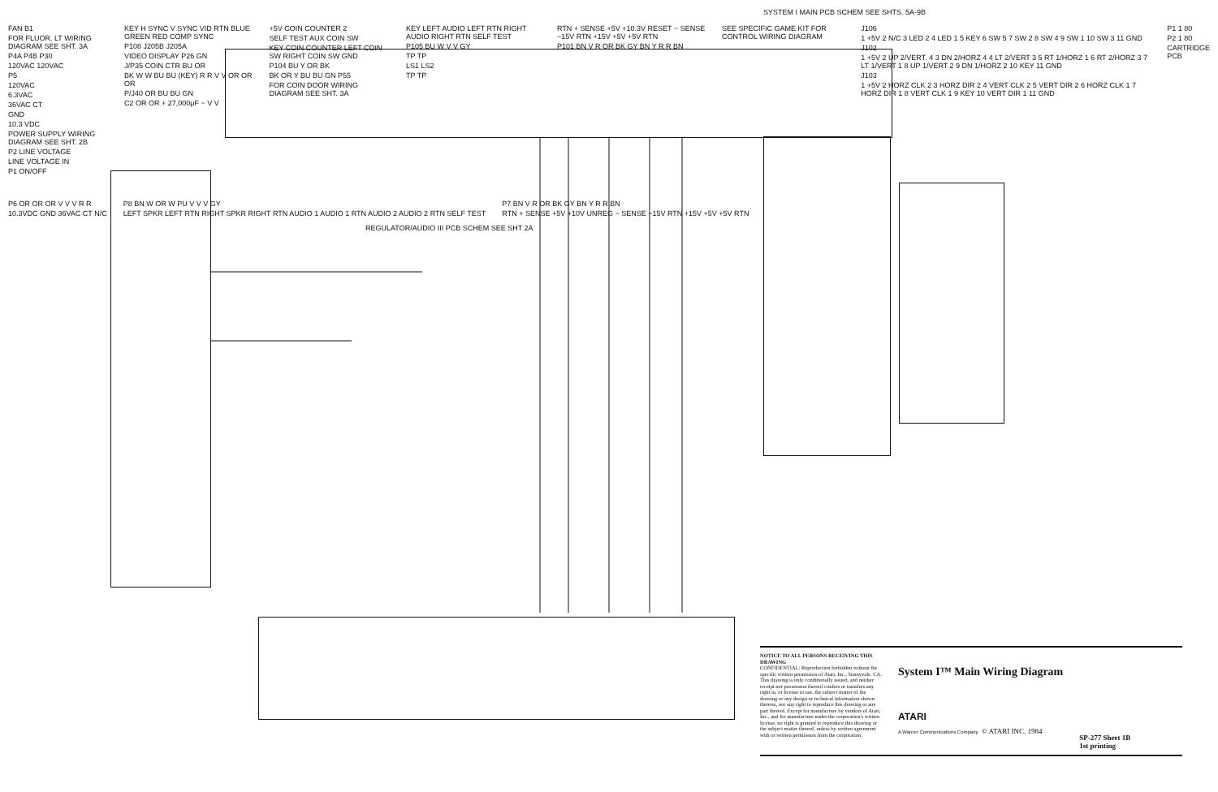SYSTEM I MAIN PCB SCHEM SEE SHTS. 5A-9B
FAN B1
FOR FLUOR. LT WIRING DIAGRAM SEE SHT. 3A
P4A P4B P30
120VAC 120VAC
P5
120VAC
6.3VAC
36VAC CT
GND
10.3 VDC
POWER SUPPLY WIRING DIAGRAM SEE SHT. 2B
P2 LINE VOLTAGE
LINE VOLTAGE IN
P1 ON/OFF
KEY H SYNC V SYNC VID RTN BLUE GREEN RED COMP SYNC
P108 J205B J205A
VIDEO DISPLAY P26 GN
J/P35 COIN CTR BU OR
BK W W BU BU (KEY) R R V V OR OR OR
P/J40 OR BU BU GN
C2 OR OR + 27,000μF − V V
+5V COIN COUNTER 2
SELF TEST AUX COIN SW
KEY COIN COUNTER LEFT COIN SW RIGHT COIN SW GND
P104 BU Y OR BK
BK OR Y BU BU GN P55
FOR COIN DOOR WIRING DIAGRAM SEE SHT. 3A
KEY LEFT AUDIO LEFT RTN RIGHT AUDIO RIGHT RTN SELF TEST
P105 BU W V V GY
TP TP
LS1 LS2
TP TP
RTN + SENSE +5V +10.3V RESET − SENSE −15V RTN +15V +5V +5V RTN
P101 BN V R OR BK GY BN Y R R BN
SEE SPECIFIC GAME KIT FOR CONTROL WIRING DIAGRAM
J106
1 +5V 2 N/C 3 LED 2 4 LED 1 5 KEY 6 SW 5 7 SW 2 8 SW 4 9 SW 1 10 SW 3 11 GND
J102
1 +5V 2 UP 2/VERT. 4 3 DN 2/HORZ 4 4 LT 2/VERT 3 5 RT 1/HORZ 1 6 RT 2/HORZ 3 7 LT 1/VERT 1 8 UP 1/VERT 2 9 DN 1/HORZ 2 10 KEY 11 GND
J103
1 +5V 2 HORZ CLK 2 3 HORZ DIR 2 4 VERT CLK 2 5 VERT DIR 2 6 HORZ CLK 1 7 HORZ DIR 1 8 VERT CLK 1 9 KEY 10 VERT DIR 1 11 GND
P1 1 80
P2 1 80
CARTRIDGE PCB
P6 OR OR OR V V V R R
10.3VDC GND 36VAC CT N/C
P8 BN W OR W PU V V V GY
LEFT SPKR LEFT RTN RIGHT SPKR RIGHT RTN AUDIO 1 AUDIO 1 RTN AUDIO 2 AUDIO 2 RTN SELF TEST
P7 BN V R OR BK GY BN Y R R BN
RTN + SENSE +5V +10V UNREG − SENSE −15V RTN +15V +5V +5V RTN
REGULATOR/AUDIO III PCB SCHEM SEE SHT 2A
NOTICE TO ALL PERSONS RECEIVING THIS DRAWING
CONFIDENTIAL: Reproduction forbidden without the specific written permission of Atari, Inc., Sunnyvale, CA. This drawing is only conditionally issued, and neither receipt nor possession thereof confers or transfers any right in, or license to use, the subject matter of the drawing or any design or technical information shown thereon, nor any right to reproduce this drawing or any part thereof. Except for manufacture by vendors of Atari, Inc., and for manufacture under the corporation's written license, no right is granted to reproduce this drawing or the subject matter thereof, unless by written agreement with or written permission from the corporation.
System I™ Main Wiring Diagram
ATARI
A Warner Communications Company © ATARI INC. 1984
SP-277 Sheet 1B
1st printing